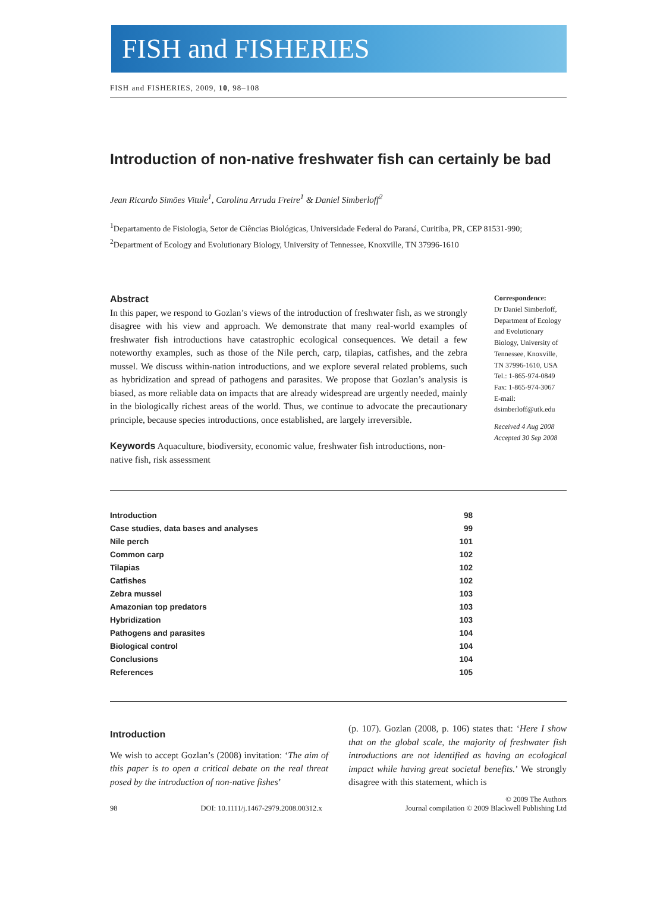FISH and FISHERIES
FISH and FISHERIES, 2009, 10, 98–108
Introduction of non-native freshwater fish can certainly be bad
Jean Ricardo Simões Vitule<sup>1</sup>, Carolina Arruda Freire<sup>1</sup> & Daniel Simberloff<sup>2</sup>
<sup>1</sup> Departamento de Fisiologia, Setor de Ciências Biológicas, Universidade Federal do Paraná, Curitiba, PR, CEP 81531-990;
<sup>2</sup> Department of Ecology and Evolutionary Biology, University of Tennessee, Knoxville, TN 37996-1610
Abstract
In this paper, we respond to Gozlan’s views of the introduction of freshwater fish, as we strongly disagree with his view and approach. We demonstrate that many real-world examples of freshwater fish introductions have catastrophic ecological consequences. We detail a few noteworthy examples, such as those of the Nile perch, carp, tilapias, catfishes, and the zebra mussel. We discuss within-nation introductions, and we explore several related problems, such as hybridization and spread of pathogens and parasites. We propose that Gozlan’s analysis is biased, as more reliable data on impacts that are already widespread are urgently needed, mainly in the biologically richest areas of the world. Thus, we continue to advocate the precautionary principle, because species introductions, once established, are largely irreversible.
Keywords Aquaculture, biodiversity, economic value, freshwater fish introductions, non-native fish, risk assessment
Correspondence:
Dr Daniel Simberloff, Department of Ecology and Evolutionary Biology, University of Tennessee, Knoxville, TN 37996-1610, USA
Tel.: 1-865-974-0849
Fax: 1-865-974-3067
E-mail: dsimberloff@utk.edu
Received 4 Aug 2008
Accepted 30 Sep 2008
| Introduction | 98 |
| Case studies, data bases and analyses | 99 |
| Nile perch | 101 |
| Common carp | 102 |
| Tilapias | 102 |
| Catfishes | 102 |
| Zebra mussel | 103 |
| Amazonian top predators | 103 |
| Hybridization | 103 |
| Pathogens and parasites | 104 |
| Biological control | 104 |
| Conclusions | 104 |
| References | 105 |
Introduction
We wish to accept Gozlan’s (2008) invitation: ‘The aim of this paper is to open a critical debate on the real threat posed by the introduction of non-native fishes’
(p. 107). Gozlan (2008, p. 106) states that: ‘Here I show that on the global scale, the majority of freshwater fish introductions are not identified as having an ecological impact while having great societal benefits.’ We strongly disagree with this statement, which is
98 DOI: 10.1111/j.1467-2979.2008.00312.x © 2009 The Authors
Journal compilation © 2009 Blackwell Publishing Ltd